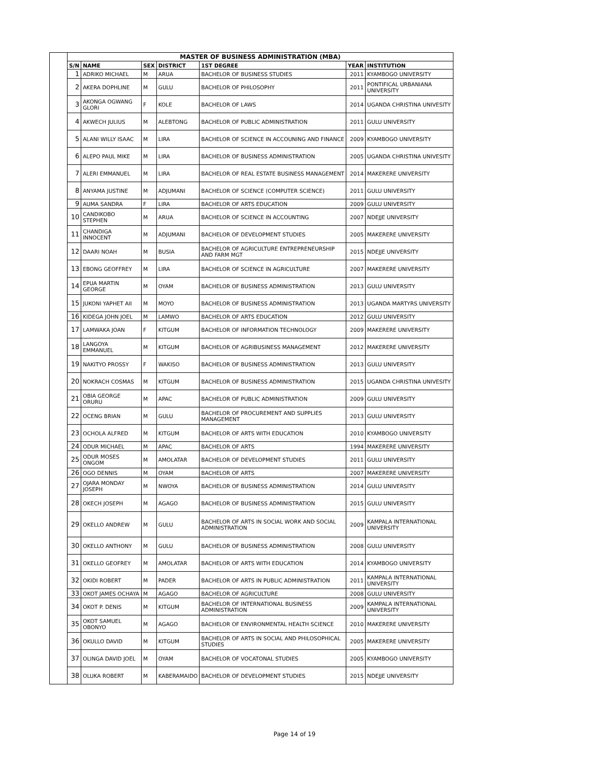| | MASTER OF BUSINESS ADMINISTRATION (MBA) | | | | | | |
| | S/N | NAME | SEX | DISTRICT | 1ST DEGREE | YEAR | INSTITUTION |
| | 1 | ADRIKO MICHAEL | M | ARUA | BACHELOR OF BUSINESS STUDIES | 2011 | KYAMBOGO UNIVERSITY |
| | 2 | AKERA DOPHLINE | M | GULU | BACHELOR OF PHILOSOPHY | 2011 | PONTIFICAL URBANIANA UNIVERSITY |
| | 3 | AKONGA OGWANG GLORI | F | KOLE | BACHELOR OF LAWS | 2014 | UGANDA CHRISTINA UNIVESITY |
| | 4 | AKWECH JULIUS | M | ALEBTONG | BACHELOR OF PUBLIC ADMINISTRATION | 2011 | GULU UNIVERSITY |
| | 5 | ALANI WILLY ISAAC | M | LIRA | BACHELOR OF SCIENCE IN ACCOUNING AND FINANCE | 2009 | KYAMBOGO UNIVERSITY |
| | 6 | ALEPO PAUL MIKE | M | LIRA | BACHELOR OF BUSINESS ADMINISTRATION | 2005 | UGANDA CHRISTINA UNIVESITY |
| | 7 | ALERI EMMANUEL | M | LIRA | BACHELOR OF REAL ESTATE BUSINESS MANAGEMENT | 2014 | MAKERERE UNIVERSITY |
| | 8 | ANYAMA JUSTINE | M | ADJUMANI | BACHELOR OF SCIENCE (COMPUTER SCIENCE) | 2011 | GULU UNIVERSITY |
| | 9 | AUMA SANDRA | F | LIRA | BACHELOR OF ARTS EDUCATION | 2009 | GULU UNIVERSITY |
| | 10 | CANDIKOBO STEPHEN | M | ARUA | BACHELOR OF SCIENCE IN ACCOUNTING | 2007 | NDEJJE UNIVERSITY |
| | 11 | CHANDIGA INNOCENT | M | ADJUMANI | BACHELOR OF DEVELOPMENT STUDIES | 2005 | MAKERERE UNIVERSITY |
| | 12 | DAARI NOAH | M | BUSIA | BACHELOR OF AGRICULTURE ENTREPRENEURSHIP AND FARM MGT | 2015 | NDEJJE UNIVERSITY |
| | 13 | EBONG GEOFFREY | M | LIRA | BACHELOR OF SCIENCE IN AGRICULTURE | 2007 | MAKERERE UNIVERSITY |
| | 14 | EPUA MARTIN GEORGE | M | OYAM | BACHELOR OF BUSINESS ADMINISTRATION | 2013 | GULU UNIVERSITY |
| | 15 | JUKONI YAPHET AII | M | MOYO | BACHELOR OF BUSINESS ADMINISTRATION | 2013 | UGANDA MARTYRS UNIVERSITY |
| | 16 | KIDEGA JOHN JOEL | M | LAMWO | BACHELOR OF ARTS EDUCATION | 2012 | GULU UNIVERSITY |
| | 17 | LAMWAKA JOAN | F | KITGUM | BACHELOR OF INFORMATION TECHNOLOGY | 2009 | MAKERERE UNIVERSITY |
| | 18 | LANGOYA EMMANUEL | M | KITGUM | BACHELOR OF AGRIBUSINESS MANAGEMENT | 2012 | MAKERERE UNIVERSITY |
| | 19 | NAKITYO PROSSY | F | WAKISO | BACHELOR OF BUSINESS ADMINISTRATION | 2013 | GULU UNIVERSITY |
| | 20 | NOKRACH COSMAS | M | KITGUM | BACHELOR OF BUSINESS ADMINISTRATION | 2015 | UGANDA CHRISTINA UNIVESITY |
| | 21 | OBIA GEORGE ORURU | M | APAC | BACHELOR OF PUBLIC ADMINISTRATION | 2009 | GULU UNIVERSITY |
| | 22 | OCENG BRIAN | M | GULU | BACHELOR OF PROCUREMENT AND SUPPLIES MANAGEMENT | 2013 | GULU UNIVERSITY |
| | 23 | OCHOLA ALFRED | M | KITGUM | BACHELOR OF ARTS WITH EDUCATION | 2010 | KYAMBOGO UNIVERSITY |
| | 24 | ODUR MICHAEL | M | APAC | BACHELOR OF ARTS | 1994 | MAKERERE UNIVERSITY |
| | 25 | ODUR MOSES ONGOM | M | AMOLATAR | BACHELOR OF DEVELOPMENT STUDIES | 2011 | GULU UNIVERSITY |
| | 26 | OGO DENNIS | M | OYAM | BACHELOR OF ARTS | 2007 | MAKERERE UNIVERSITY |
| | 27 | OJARA MONDAY JOSEPH | M | NWOYA | BACHELOR OF BUSINESS ADMINISTRATION | 2014 | GULU UNIVERSITY |
| | 28 | OKECH JOSEPH | M | AGAGO | BACHELOR OF BUSINESS ADMINISTRATION | 2015 | GULU UNIVERSITY |
| | 29 | OKELLO ANDREW | M | GULU | BACHELOR OF ARTS IN SOCIAL WORK AND SOCIAL ADMINISTRATION | 2009 | KAMPALA INTERNATIONAL UNIVERSITY |
| | 30 | OKELLO ANTHONY | M | GULU | BACHELOR OF BUSINESS ADMINISTRATION | 2008 | GULU UNIVERSITY |
| | 31 | OKELLO GEOFREY | M | AMOLATAR | BACHELOR OF ARTS WITH EDUCATION | 2014 | KYAMBOGO UNIVERSITY |
| | 32 | OKIDI ROBERT | M | PADER | BACHELOR OF ARTS IN PUBLIC ADMINISTRATION | 2011 | KAMPALA INTERNATIONAL UNIVERSITY |
| | 33 | OKOT JAMES OCHAYA | M | AGAGO | BACHELOR OF AGRICULTURE | 2008 | GULU UNIVERSITY |
| | 34 | OKOT P. DENIS | M | KITGUM | BACHELOR OF INTERNATIONAL BUSINESS ADMINISTRATION | 2009 | KAMPALA INTERNATIONAL UNIVERSITY |
| | 35 | OKOT SAMUEL OBONYO | M | AGAGO | BACHELOR OF ENVIRONMENTAL HEALTH SCIENCE | 2010 | MAKERERE UNIVERSITY |
| | 36 | OKULLO DAVID | M | KITGUM | BACHELOR OF ARTS IN SOCIAL AND PHILOSOPHICAL STUDIES | 2005 | MAKERERE UNIVERSITY |
| | 37 | OLINGA DAVID JOEL | M | OYAM | BACHELOR OF VOCATONAL STUDIES | 2005 | KYAMBOGO UNIVERSITY |
| | 38 | OLUKA ROBERT | M | KABERAMAIDO | BACHELOR OF DEVELOPMENT STUDIES | 2015 | NDEJJE UNIVERSITY |
Page 14 of 19